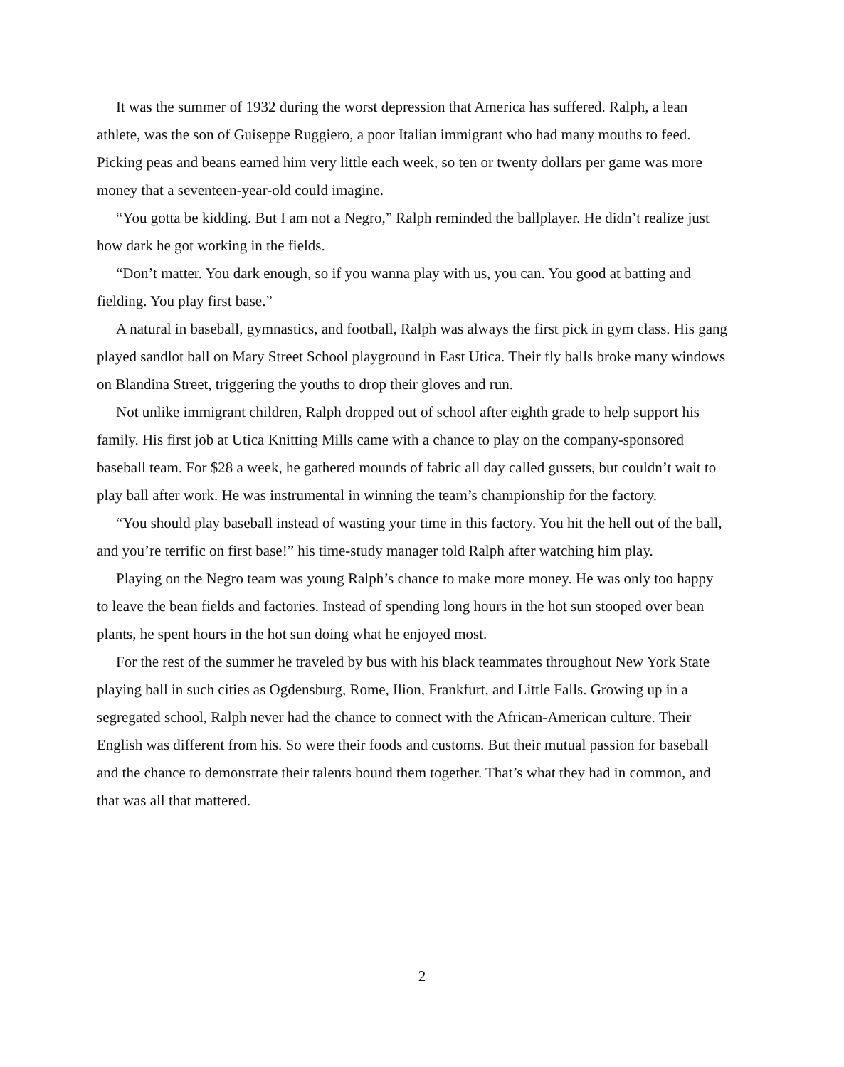It was the summer of 1932 during the worst depression that America has suffered. Ralph, a lean athlete, was the son of Guiseppe Ruggiero, a poor Italian immigrant who had many mouths to feed. Picking peas and beans earned him very little each week, so ten or twenty dollars per game was more money that a seventeen-year-old could imagine.
“You gotta be kidding. But I am not a Negro,” Ralph reminded the ballplayer. He didn’t realize just how dark he got working in the fields.
“Don’t matter. You dark enough, so if you wanna play with us, you can. You good at batting and fielding. You play first base.”
A natural in baseball, gymnastics, and football, Ralph was always the first pick in gym class. His gang played sandlot ball on Mary Street School playground in East Utica. Their fly balls broke many windows on Blandina Street, triggering the youths to drop their gloves and run.
Not unlike immigrant children, Ralph dropped out of school after eighth grade to help support his family. His first job at Utica Knitting Mills came with a chance to play on the company-sponsored baseball team. For $28 a week, he gathered mounds of fabric all day called gussets, but couldn’t wait to play ball after work. He was instrumental in winning the team’s championship for the factory.
“You should play baseball instead of wasting your time in this factory. You hit the hell out of the ball, and you’re terrific on first base!” his time-study manager told Ralph after watching him play.
Playing on the Negro team was young Ralph’s chance to make more money. He was only too happy to leave the bean fields and factories. Instead of spending long hours in the hot sun stooped over bean plants, he spent hours in the hot sun doing what he enjoyed most.
For the rest of the summer he traveled by bus with his black teammates throughout New York State playing ball in such cities as Ogdensburg, Rome, Ilion, Frankfurt, and Little Falls. Growing up in a segregated school, Ralph never had the chance to connect with the African-American culture. Their English was different from his. So were their foods and customs. But their mutual passion for baseball and the chance to demonstrate their talents bound them together. That’s what they had in common, and that was all that mattered.
2